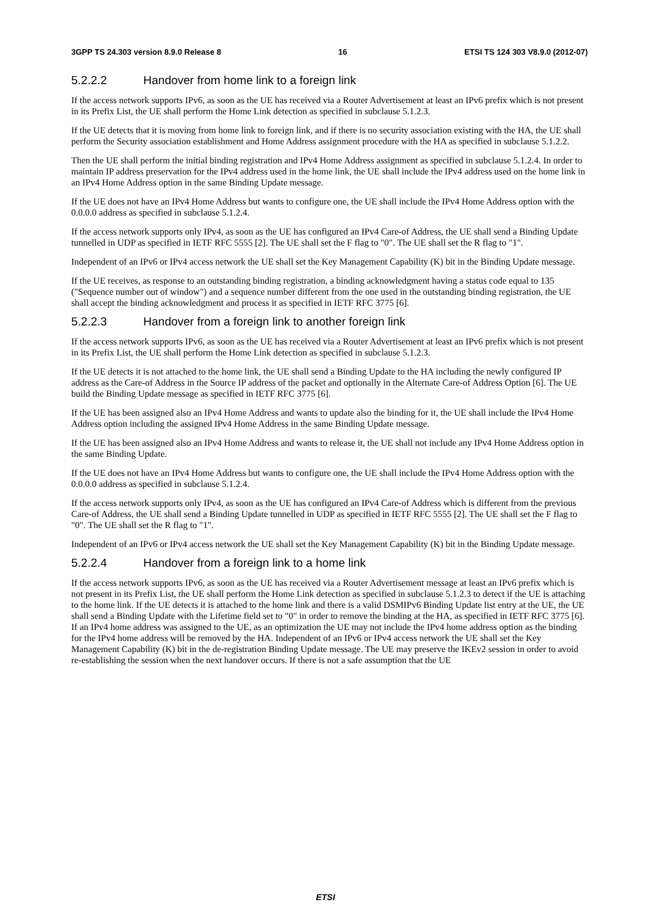3GPP TS 24.303 version 8.9.0 Release 8 16 ETSI TS 124 303 V8.9.0 (2012-07)
5.2.2.2 Handover from home link to a foreign link
If the access network supports IPv6, as soon as the UE has received via a Router Advertisement at least an IPv6 prefix which is not present in its Prefix List, the UE shall perform the Home Link detection as specified in subclause 5.1.2.3.
If the UE detects that it is moving from home link to foreign link, and if there is no security association existing with the HA, the UE shall perform the Security association establishment and Home Address assignment procedure with the HA as specified in subclause 5.1.2.2.
Then the UE shall perform the initial binding registration and IPv4 Home Address assignment as specified in subclause 5.1.2.4. In order to maintain IP address preservation for the IPv4 address used in the home link, the UE shall include the IPv4 address used on the home link in an IPv4 Home Address option in the same Binding Update message.
If the UE does not have an IPv4 Home Address but wants to configure one, the UE shall include the IPv4 Home Address option with the 0.0.0.0 address as specified in subclause 5.1.2.4.
If the access network supports only IPv4, as soon as the UE has configured an IPv4 Care-of Address, the UE shall send a Binding Update tunnelled in UDP as specified in IETF RFC 5555 [2]. The UE shall set the F flag to "0". The UE shall set the R flag to "1".
Independent of an IPv6 or IPv4 access network the UE shall set the Key Management Capability (K) bit in the Binding Update message.
If the UE receives, as response to an outstanding binding registration, a binding acknowledgment having a status code equal to 135 ("Sequence number out of window") and a sequence number different from the one used in the outstanding binding registration, the UE shall accept the binding acknowledgment and process it as specified in IETF RFC 3775 [6].
5.2.2.3 Handover from a foreign link to another foreign link
If the access network supports IPv6, as soon as the UE has received via a Router Advertisement at least an IPv6 prefix which is not present in its Prefix List, the UE shall perform the Home Link detection as specified in subclause 5.1.2.3.
If the UE detects it is not attached to the home link, the UE shall send a Binding Update to the HA including the newly configured IP address as the Care-of Address in the Source IP address of the packet and optionally in the Alternate Care-of Address Option [6]. The UE build the Binding Update message as specified in IETF RFC 3775 [6].
If the UE has been assigned also an IPv4 Home Address and wants to update also the binding for it, the UE shall include the IPv4 Home Address option including the assigned IPv4 Home Address in the same Binding Update message.
If the UE has been assigned also an IPv4 Home Address and wants to release it, the UE shall not include any IPv4 Home Address option in the same Binding Update.
If the UE does not have an IPv4 Home Address but wants to configure one, the UE shall include the IPv4 Home Address option with the 0.0.0.0 address as specified in subclause 5.1.2.4.
If the access network supports only IPv4, as soon as the UE has configured an IPv4 Care-of Address which is different from the previous Care-of Address, the UE shall send a Binding Update tunnelled in UDP as specified in IETF RFC 5555 [2]. The UE shall set the F flag to "0". The UE shall set the R flag to "1".
Independent of an IPv6 or IPv4 access network the UE shall set the Key Management Capability (K) bit in the Binding Update message.
5.2.2.4 Handover from a foreign link to a home link
If the access network supports IPv6, as soon as the UE has received via a Router Advertisement message at least an IPv6 prefix which is not present in its Prefix List, the UE shall perform the Home Link detection as specified in subclause 5.1.2.3 to detect if the UE is attaching to the home link. If the UE detects it is attached to the home link and there is a valid DSMIPv6 Binding Update list entry at the UE, the UE shall send a Binding Update with the Lifetime field set to "0" in order to remove the binding at the HA, as specified in IETF RFC 3775 [6]. If an IPv4 home address was assigned to the UE, as an optimization the UE may not include the IPv4 home address option as the binding for the IPv4 home address will be removed by the HA. Independent of an IPv6 or IPv4 access network the UE shall set the Key Management Capability (K) bit in the de-registration Binding Update message. The UE may preserve the IKEv2 session in order to avoid re-establishing the session when the next handover occurs. If there is not a safe assumption that the UE
ETSI